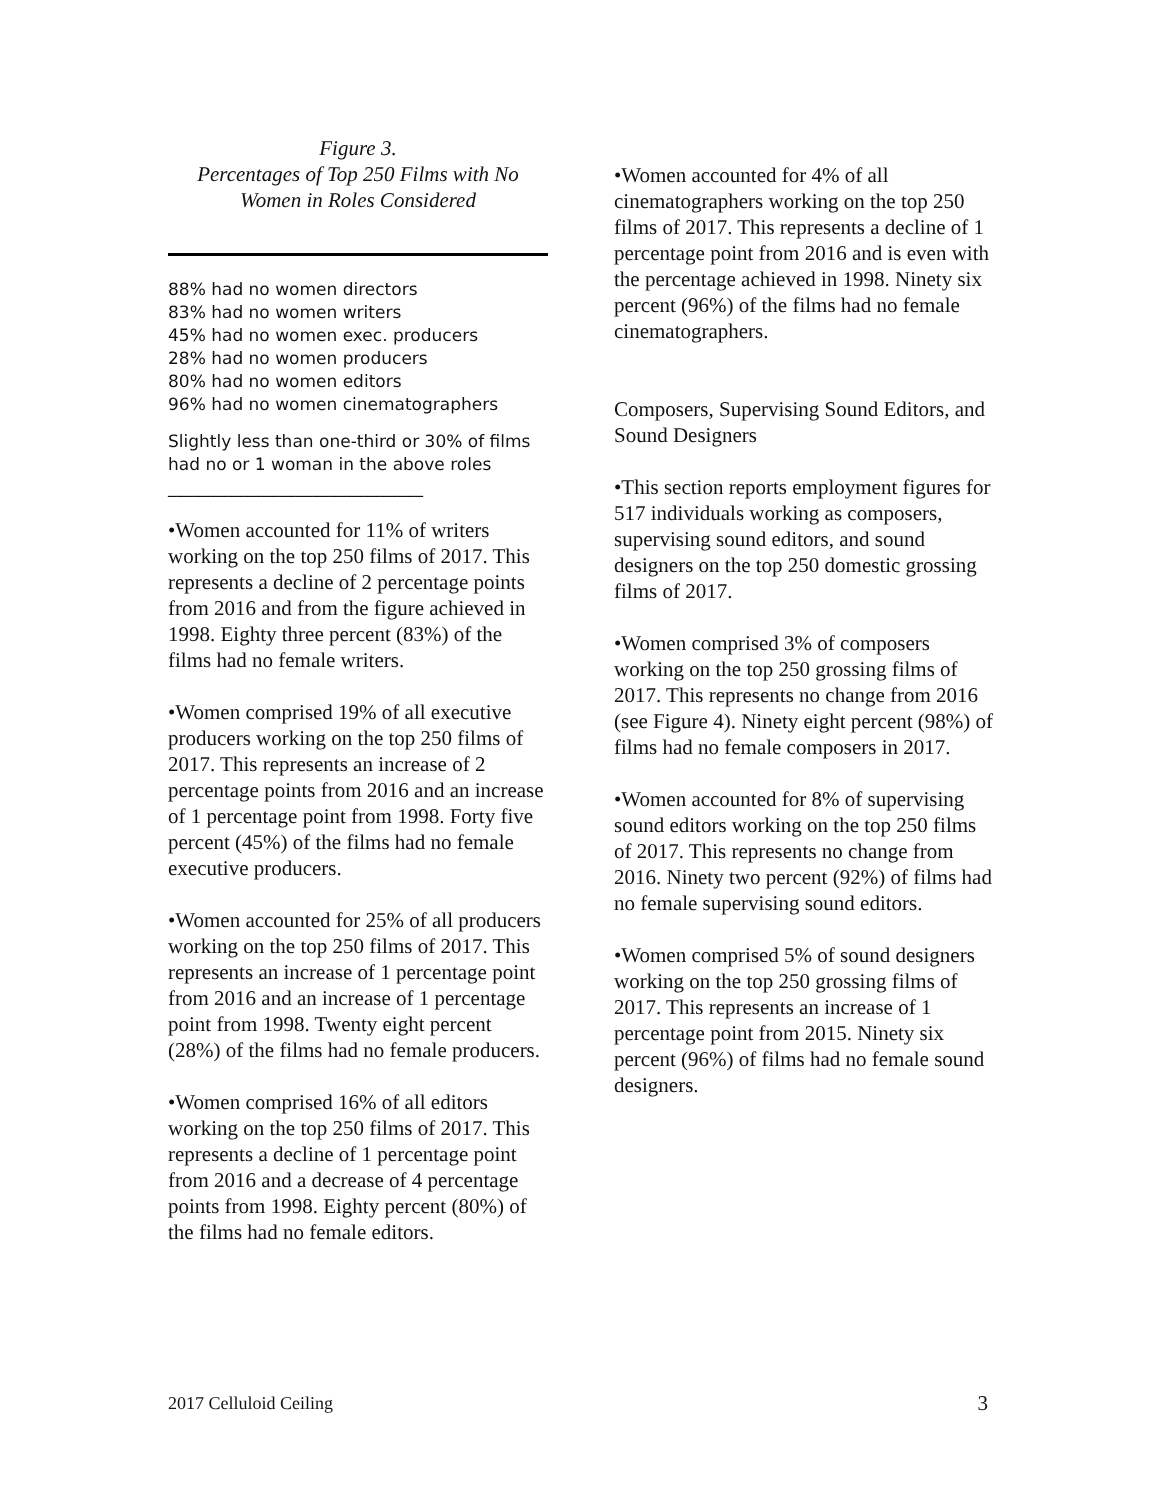Figure 3.
Percentages of Top 250 Films with No Women in Roles Considered
88% had no women directors
83% had no women writers
45% had no women exec. producers
28% had no women producers
80% had no women editors
96% had no women cinematographers
Slightly less than one-third or 30% of films had no or 1 woman in the above roles
______________________________
•Women accounted for 11% of writers working on the top 250 films of 2017. This represents a decline of 2 percentage points from 2016 and from the figure achieved in 1998. Eighty three percent (83%) of the films had no female writers.
•Women comprised 19% of all executive producers working on the top 250 films of 2017. This represents an increase of 2 percentage points from 2016 and an increase of 1 percentage point from 1998. Forty five percent (45%) of the films had no female executive producers.
•Women accounted for 25% of all producers working on the top 250 films of 2017. This represents an increase of 1 percentage point from 2016 and an increase of 1 percentage point from 1998. Twenty eight percent (28%) of the films had no female producers.
•Women comprised 16% of all editors working on the top 250 films of 2017. This represents a decline of 1 percentage point from 2016 and a decrease of 4 percentage points from 1998. Eighty percent (80%) of the films had no female editors.
•Women accounted for 4% of all cinematographers working on the top 250 films of 2017. This represents a decline of 1 percentage point from 2016 and is even with the percentage achieved in 1998. Ninety six percent (96%) of the films had no female cinematographers.
Composers, Supervising Sound Editors, and Sound Designers
•This section reports employment figures for 517 individuals working as composers, supervising sound editors, and sound designers on the top 250 domestic grossing films of 2017.
•Women comprised 3% of composers working on the top 250 grossing films of 2017. This represents no change from 2016 (see Figure 4). Ninety eight percent (98%) of films had no female composers in 2017.
•Women accounted for 8% of supervising sound editors working on the top 250 films of 2017. This represents no change from 2016. Ninety two percent (92%) of films had no female supervising sound editors.
•Women comprised 5% of sound designers working on the top 250 grossing films of 2017. This represents an increase of 1 percentage point from 2015. Ninety six percent (96%) of films had no female sound designers.
2017 Celluloid Ceiling 3